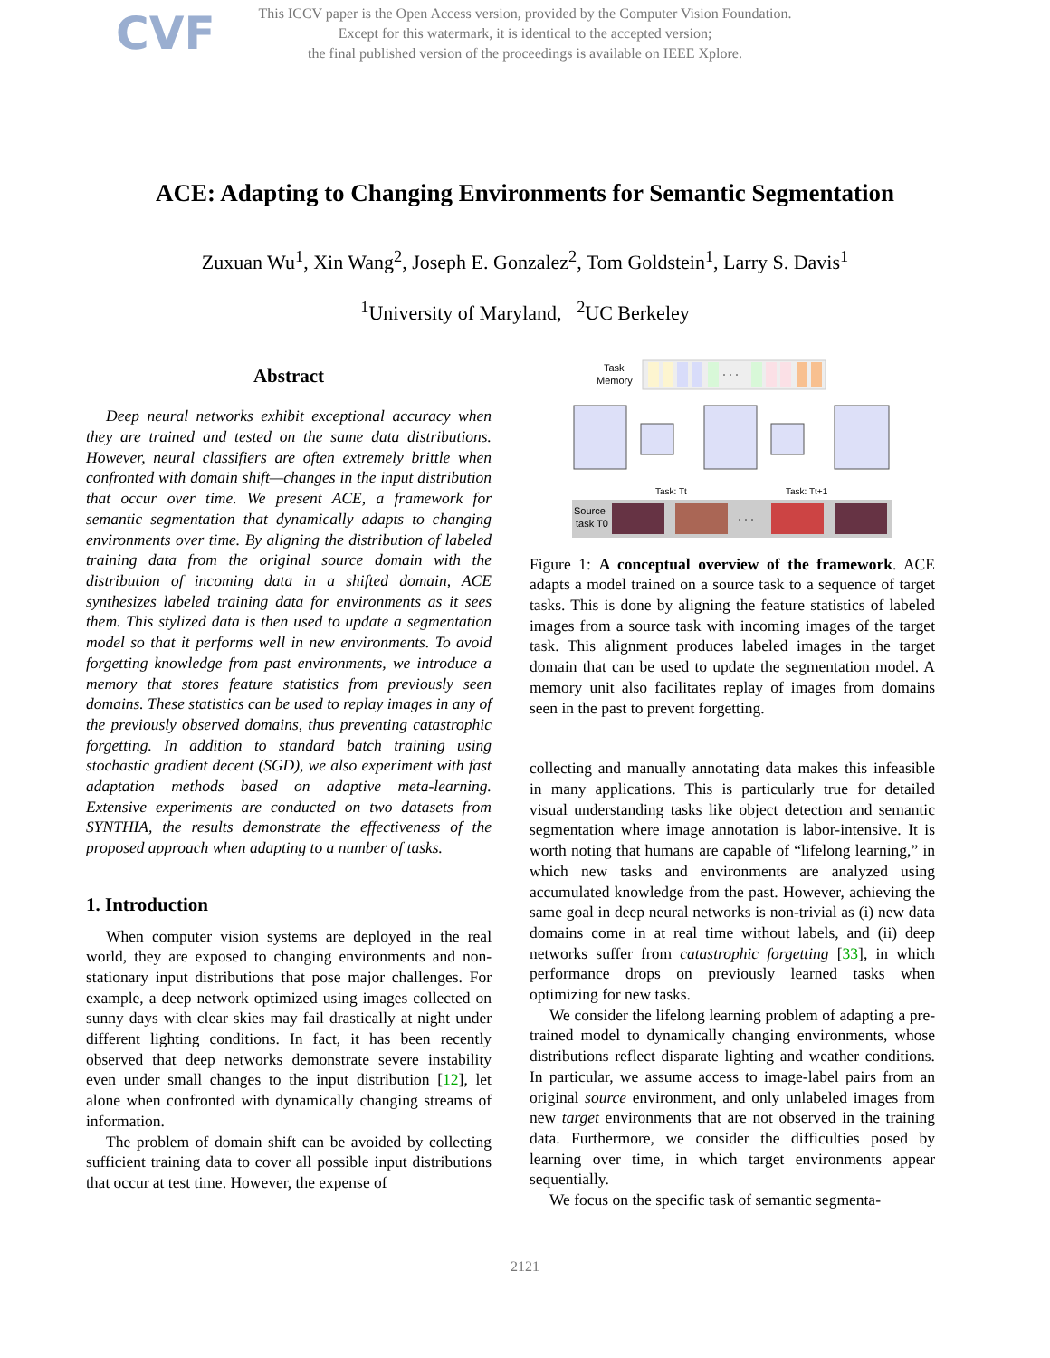CVF
This ICCV paper is the Open Access version, provided by the Computer Vision Foundation.
Except for this watermark, it is identical to the accepted version;
the final published version of the proceedings is available on IEEE Xplore.
ACE: Adapting to Changing Environments for Semantic Segmentation
Zuxuan Wu<sup>1</sup>, Xin Wang<sup>2</sup>, Joseph E. Gonzalez<sup>2</sup>, Tom Goldstein<sup>1</sup>, Larry S. Davis<sup>1</sup>
<sup>1</sup> University of Maryland, <sup>2</sup>UC Berkeley
Abstract
Deep neural networks exhibit exceptional accuracy when they are trained and tested on the same data distributions. However, neural classifiers are often extremely brittle when confronted with domain shift—changes in the input distribution that occur over time. We present ACE, a framework for semantic segmentation that dynamically adapts to changing environments over time. By aligning the distribution of labeled training data from the original source domain with the distribution of incoming data in a shifted domain, ACE synthesizes labeled training data for environments as it sees them. This stylized data is then used to update a segmentation model so that it performs well in new environments. To avoid forgetting knowledge from past environments, we introduce a memory that stores feature statistics from previously seen domains. These statistics can be used to replay images in any of the previously observed domains, thus preventing catastrophic forgetting. In addition to standard batch training using stochastic gradient decent (SGD), we also experiment with fast adaptation methods based on adaptive meta-learning. Extensive experiments are conducted on two datasets from SYNTHIA, the results demonstrate the effectiveness of the proposed approach when adapting to a number of tasks.
1. Introduction
When computer vision systems are deployed in the real world, they are exposed to changing environments and non-stationary input distributions that pose major challenges. For example, a deep network optimized using images collected on sunny days with clear skies may fail drastically at night under different lighting conditions. In fact, it has been recently observed that deep networks demonstrate severe instability even under small changes to the input distribution [12], let alone when confronted with dynamically changing streams of information.
The problem of domain shift can be avoided by collecting sufficient training data to cover all possible input distributions that occur at test time. However, the expense of
Task
Memory
· · ·
Source
task T0
· · ·
Task: Tt
Task: Tt+1
Figure 1: A conceptual overview of the framework. ACE adapts a model trained on a source task to a sequence of target tasks. This is done by aligning the feature statistics of labeled images from a source task with incoming images of the target task. This alignment produces labeled images in the target domain that can be used to update the segmentation model. A memory unit also facilitates replay of images from domains seen in the past to prevent forgetting.
collecting and manually annotating data makes this infeasible in many applications. This is particularly true for detailed visual understanding tasks like object detection and semantic segmentation where image annotation is labor-intensive. It is worth noting that humans are capable of “lifelong learning,” in which new tasks and environments are analyzed using accumulated knowledge from the past. However, achieving the same goal in deep neural networks is non-trivial as (i) new data domains come in at real time without labels, and (ii) deep networks suffer from catastrophic forgetting [33], in which performance drops on previously learned tasks when optimizing for new tasks.
We consider the lifelong learning problem of adapting a pre-trained model to dynamically changing environments, whose distributions reflect disparate lighting and weather conditions. In particular, we assume access to image-label pairs from an original source environment, and only unlabeled images from new target environments that are not observed in the training data. Furthermore, we consider the difficulties posed by learning over time, in which target environments appear sequentially.
We focus on the specific task of semantic segmenta-
2121